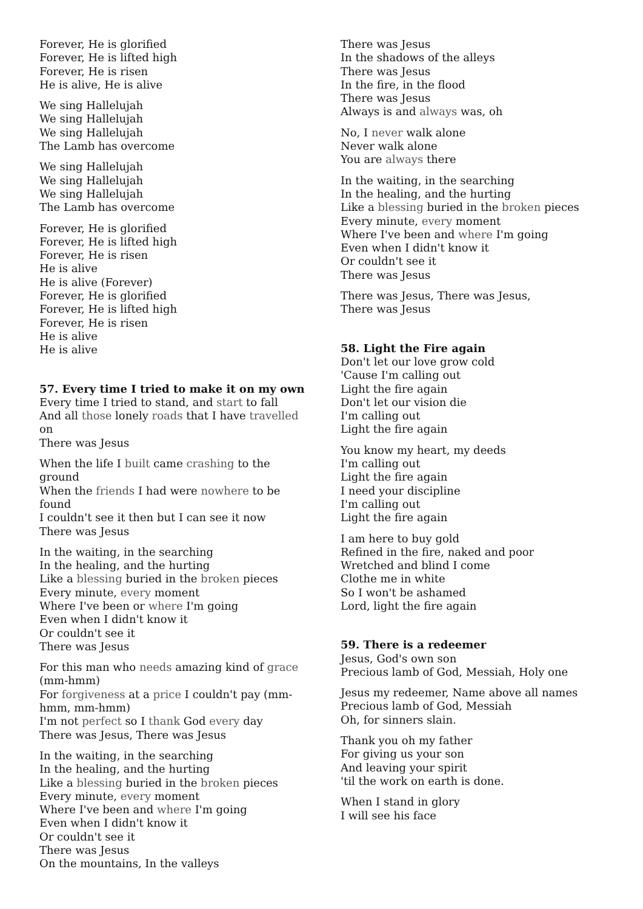Forever, He is glorified
Forever, He is lifted high
Forever, He is risen
He is alive, He is alive
We sing Hallelujah
We sing Hallelujah
We sing Hallelujah
The Lamb has overcome
We sing Hallelujah
We sing Hallelujah
We sing Hallelujah
The Lamb has overcome
Forever, He is glorified
Forever, He is lifted high
Forever, He is risen
He is alive
He is alive (Forever)
Forever, He is glorified
Forever, He is lifted high
Forever, He is risen
He is alive
He is alive
57. Every time I tried to make it on my own
Every time I tried to stand, and start to fall
And all those lonely roads that I have travelled on
There was Jesus
When the life I built came crashing to the ground
When the friends I had were nowhere to be found
I couldn't see it then but I can see it now
There was Jesus
In the waiting, in the searching
In the healing, and the hurting
Like a blessing buried in the broken pieces
Every minute, every moment
Where I've been or where I'm going
Even when I didn't know it
Or couldn't see it
There was Jesus
For this man who needs amazing kind of grace (mm-hmm)
For forgiveness at a price I couldn't pay (mm-hmm, mm-hmm)
I'm not perfect so I thank God every day
There was Jesus, There was Jesus
In the waiting, in the searching
In the healing, and the hurting
Like a blessing buried in the broken pieces
Every minute, every moment
Where I've been and where I'm going
Even when I didn't know it
Or couldn't see it
There was Jesus
On the mountains, In the valleys
There was Jesus
In the shadows of the alleys
There was Jesus
In the fire, in the flood
There was Jesus
Always is and always was, oh
No, I never walk alone
Never walk alone
You are always there
In the waiting, in the searching
In the healing, and the hurting
Like a blessing buried in the broken pieces
Every minute, every moment
Where I've been and where I'm going
Even when I didn't know it
Or couldn't see it
There was Jesus
There was Jesus, There was Jesus,
There was Jesus
58. Light the Fire again
Don't let our love grow cold
'Cause I'm calling out
Light the fire again
Don't let our vision die
I'm calling out
Light the fire again
You know my heart, my deeds
I'm calling out
Light the fire again
I need your discipline
I'm calling out
Light the fire again
I am here to buy gold
Refined in the fire, naked and poor
Wretched and blind I come
Clothe me in white
So I won't be ashamed
Lord, light the fire again
59. There is a redeemer
Jesus, God's own son
Precious lamb of God, Messiah, Holy one
Jesus my redeemer, Name above all names
Precious lamb of God, Messiah
Oh, for sinners slain.
Thank you oh my father
For giving us your son
And leaving your spirit
'til the work on earth is done.
When I stand in glory
I will see his face